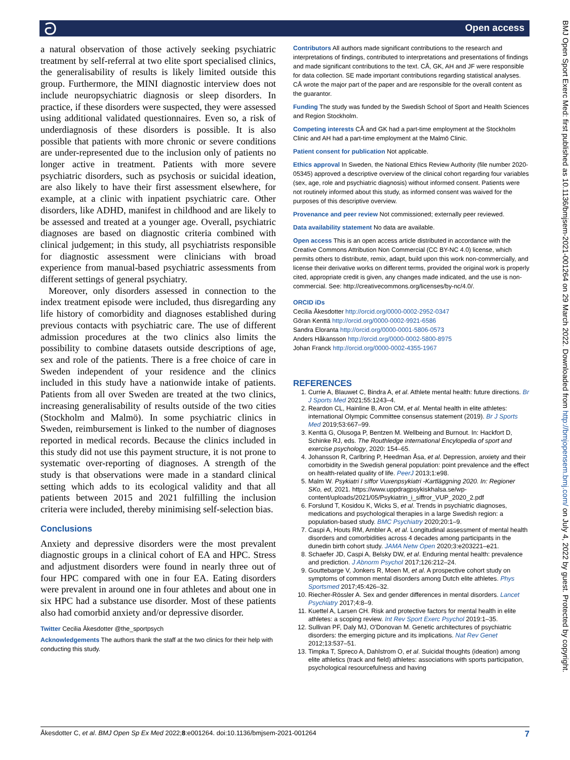ට Open access
a natural observation of those actively seeking psychiatric treatment by self-referral at two elite sport specialised clinics, the generalisability of results is likely limited outside this group. Furthermore, the MINI diagnostic interview does not include neuropsychiatric diagnosis or sleep disorders. In practice, if these disorders were suspected, they were assessed using additional validated questionnaires. Even so, a risk of underdiagnosis of these disorders is possible. It is also possible that patients with more chronic or severe conditions are under-represented due to the inclusion only of patients no longer active in treatment. Patients with more severe psychiatric disorders, such as psychosis or suicidal ideation, are also likely to have their first assessment elsewhere, for example, at a clinic with inpatient psychiatric care. Other disorders, like ADHD, manifest in childhood and are likely to be assessed and treated at a younger age. Overall, psychiatric diagnoses are based on diagnostic criteria combined with clinical judgement; in this study, all psychiatrists responsible for diagnostic assessment were clinicians with broad experience from manual-based psychiatric assessments from different settings of general psychiatry.
Moreover, only disorders assessed in connection to the index treatment episode were included, thus disregarding any life history of comorbidity and diagnoses established during previous contacts with psychiatric care. The use of different admission procedures at the two clinics also limits the possibility to combine datasets outside descriptions of age, sex and role of the patients. There is a free choice of care in Sweden independent of your residence and the clinics included in this study have a nationwide intake of patients. Patients from all over Sweden are treated at the two clinics, increasing generalisability of results outside of the two cities (Stockholm and Malmö). In some psychiatric clinics in Sweden, reimbursement is linked to the number of diagnoses reported in medical records. Because the clinics included in this study did not use this payment structure, it is not prone to systematic over-reporting of diagnoses. A strength of the study is that observations were made in a standard clinical setting which adds to its ecological validity and that all patients between 2015 and 2021 fulfilling the inclusion criteria were included, thereby minimising self-selection bias.
Conclusions
Anxiety and depressive disorders were the most prevalent diagnostic groups in a clinical cohort of EA and HPC. Stress and adjustment disorders were found in nearly three out of four HPC compared with one in four EA. Eating disorders were prevalent in around one in four athletes and about one in six HPC had a substance use disorder. Most of these patients also had comorbid anxiety and/or depressive disorder.
Twitter Cecilia Åkesdotter @the_sportpsych
Acknowledgements The authors thank the staff at the two clinics for their help with conducting this study.
Contributors All authors made significant contributions to the research and interpretations of findings, contributed to interpretations and presentations of findings and made significant contributions to the text. CÅ, GK, AH and JF were responsible for data collection. SE made important contributions regarding statistical analyses. CÅ wrote the major part of the paper and are responsible for the overall content as the guarantor.
Funding The study was funded by the Swedish School of Sport and Health Sciences and Region Stockholm.
Competing interests CÅ and GK had a part-time employment at the Stockholm Clinic and AH had a part-time employment at the Malmö Clinic.
Patient consent for publication Not applicable.
Ethics approval In Sweden, the National Ethics Review Authority (file number 2020-05345) approved a descriptive overview of the clinical cohort regarding four variables (sex, age, role and psychiatric diagnosis) without informed consent. Patients were not routinely informed about this study, as informed consent was waived for the purposes of this descriptive overview.
Provenance and peer review Not commissioned; externally peer reviewed.
Data availability statement No data are available.
Open access This is an open access article distributed in accordance with the Creative Commons Attribution Non Commercial (CC BY-NC 4.0) license, which permits others to distribute, remix, adapt, build upon this work non-commercially, and license their derivative works on different terms, provided the original work is properly cited, appropriate credit is given, any changes made indicated, and the use is non-commercial. See: http://creativecommons.org/licenses/by-nc/4.0/.
ORCID iDs
Cecilia Åkesdotter http://orcid.org/0000-0002-2952-0347
Göran Kenttä http://orcid.org/0000-0002-9921-6586
Sandra Eloranta http://orcid.org/0000-0001-5806-0573
Anders Håkansson http://orcid.org/0000-0002-5800-8975
Johan Franck http://orcid.org/0000-0002-4355-1967
REFERENCES
1. Currie A, Blauwet C, Bindra A, et al. Athlete mental health: future directions. Br J Sports Med 2021;55:1243–4.
2. Reardon CL, Hainline B, Aron CM, et al. Mental health in elite athletes: international Olympic Committee consensus statement (2019). Br J Sports Med 2019;53:667–99.
3. Kenttä G, Olusoga P, Bentzen M. Wellbeing and Burnout. In: Hackfort D, Schinke RJ, eds. The Routhledge international Encylopedia of sport and exercise psychology, 2020: 154–65.
4. Johansson R, Carlbring P, Heedman Åsa, et al. Depression, anxiety and their comorbidity in the Swedish general population: point prevalence and the effect on health-related quality of life. PeerJ 2013;1:e98.
5. Malm W. Psykiatri I siffor Vuxenpsykiatri -Kartläggning 2020. In: Regioner SKo, ed, 2021. https://www.uppdragpsykiskhalsa.se/wp-content/uploads/2021/05/Psykiatrin_i_siffror_VUP_2020_2.pdf
6. Forslund T, Kosidou K, Wicks S, et al. Trends in psychiatric diagnoses, medications and psychological therapies in a large Swedish region: a population-based study. BMC Psychiatry 2020;20:1–9.
7. Caspi A, Houts RM, Ambler A, et al. Longitudinal assessment of mental health disorders and comorbidities across 4 decades among participants in the dunedin birth cohort study. JAMA Netw Open 2020;3:e203221–e21.
8. Schaefer JD, Caspi A, Belsky DW, et al. Enduring mental health: prevalence and prediction. J Abnorm Psychol 2017;126:212–24.
9. Gouttebarge V, Jonkers R, Moen M, et al. A prospective cohort study on symptoms of common mental disorders among Dutch elite athletes. Phys Sportsmed 2017;45:426–32.
10. Riecher-Rössler A. Sex and gender differences in mental disorders. Lancet Psychiatry 2017;4:8–9.
11. Kuettel A, Larsen CH. Risk and protective factors for mental health in elite athletes: a scoping review. Int Rev Sport Exerc Psychol 2019:1–35.
12. Sullivan PF, Daly MJ, O'Donovan M. Genetic architectures of psychiatric disorders: the emerging picture and its implications. Nat Rev Genet 2012;13:537–51.
13. Timpka T, Spreco A, Dahlstrom O, et al. Suicidal thoughts (ideation) among elite athletics (track and field) athletes: associations with sports participation, psychological resourcefulness and having
Åkesdotter C, et al. BMJ Open Sp Ex Med 2022;8:e001264. doi:10.1136/bmjsem-2021-001264 7
BMJ Open Sport Exerc Med: first published as 10.1136/bmjsem-2021-001264 on 29 March 2022. Downloaded from http://bmjopensem.bmj.com/ on July 4, 2022 by guest. Protected by copyright.